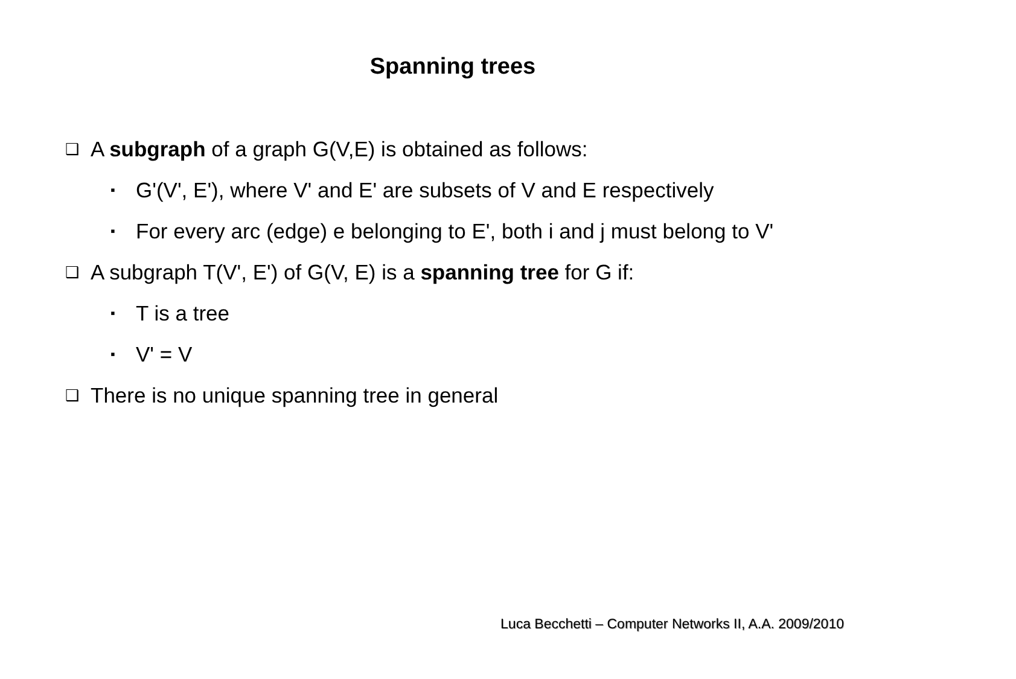Spanning trees
❑ A subgraph of a graph G(V,E) is obtained as follows:
▪ G'(V', E'), where V' and E' are subsets of V and E respectively
▪ For every arc (edge) e belonging to E', both i and j must belong to V'
❑ A subgraph T(V', E') of G(V, E) is a spanning tree for G if:
▪ T is a tree
▪ V' = V
❑ There is no unique spanning tree in general
Luca Becchetti – Computer Networks II, A.A. 2009/2010